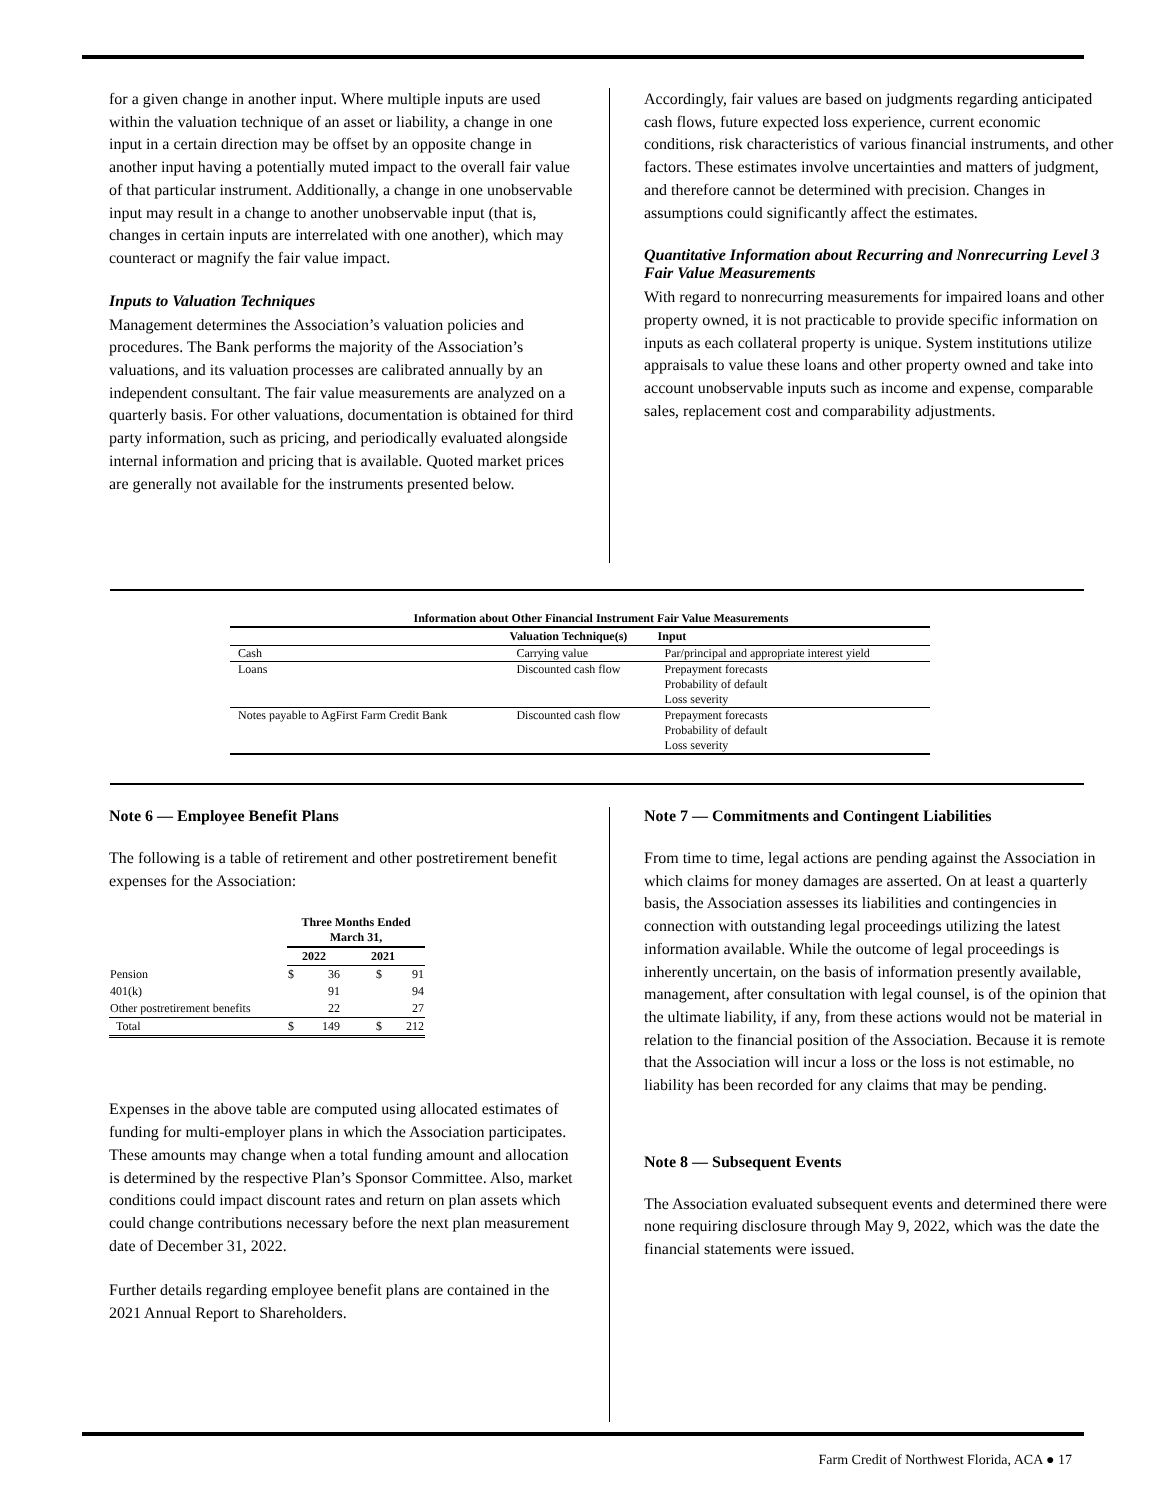for a given change in another input. Where multiple inputs are used within the valuation technique of an asset or liability, a change in one input in a certain direction may be offset by an opposite change in another input having a potentially muted impact to the overall fair value of that particular instrument. Additionally, a change in one unobservable input may result in a change to another unobservable input (that is, changes in certain inputs are interrelated with one another), which may counteract or magnify the fair value impact.
Inputs to Valuation Techniques
Management determines the Association’s valuation policies and procedures. The Bank performs the majority of the Association’s valuations, and its valuation processes are calibrated annually by an independent consultant. The fair value measurements are analyzed on a quarterly basis. For other valuations, documentation is obtained for third party information, such as pricing, and periodically evaluated alongside internal information and pricing that is available. Quoted market prices are generally not available for the instruments presented below.
Accordingly, fair values are based on judgments regarding anticipated cash flows, future expected loss experience, current economic conditions, risk characteristics of various financial instruments, and other factors. These estimates involve uncertainties and matters of judgment, and therefore cannot be determined with precision. Changes in assumptions could significantly affect the estimates.
Quantitative Information about Recurring and Nonrecurring Level 3 Fair Value Measurements
With regard to nonrecurring measurements for impaired loans and other property owned, it is not practicable to provide specific information on inputs as each collateral property is unique. System institutions utilize appraisals to value these loans and other property owned and take into account unobservable inputs such as income and expense, comparable sales, replacement cost and comparability adjustments.
Information about Other Financial Instrument Fair Value Measurements
| | Valuation Technique(s) | Input |
| --- | --- | --- |
| Cash | Carrying value | Par/principal and appropriate interest yield |
| Loans | Discounted cash flow | Prepayment forecasts Probability of default Loss severity |
| Notes payable to AgFirst Farm Credit Bank | Discounted cash flow | Prepayment forecasts Probability of default Loss severity |
Note 6 — Employee Benefit Plans
The following is a table of retirement and other postretirement benefit expenses for the Association:
| | Three Months Ended March 31, | | | |
| | 2022 | | 2021 | |
| Pension | $ | 36 | $ | 91 |
| 401(k) | | 91 | | 94 |
| Other postretirement benefits | | 22 | | 27 |
| Total | $ | 149 | $ | 212 |
Expenses in the above table are computed using allocated estimates of funding for multi-employer plans in which the Association participates. These amounts may change when a total funding amount and allocation is determined by the respective Plan’s Sponsor Committee. Also, market conditions could impact discount rates and return on plan assets which could change contributions necessary before the next plan measurement date of December 31, 2022.
Further details regarding employee benefit plans are contained in the 2021 Annual Report to Shareholders.
Note 7 — Commitments and Contingent Liabilities
From time to time, legal actions are pending against the Association in which claims for money damages are asserted. On at least a quarterly basis, the Association assesses its liabilities and contingencies in connection with outstanding legal proceedings utilizing the latest information available. While the outcome of legal proceedings is inherently uncertain, on the basis of information presently available, management, after consultation with legal counsel, is of the opinion that the ultimate liability, if any, from these actions would not be material in relation to the financial position of the Association. Because it is remote that the Association will incur a loss or the loss is not estimable, no liability has been recorded for any claims that may be pending.
Note 8 — Subsequent Events
The Association evaluated subsequent events and determined there were none requiring disclosure through May 9, 2022, which was the date the financial statements were issued.
Farm Credit of Northwest Florida, ACA ● 17